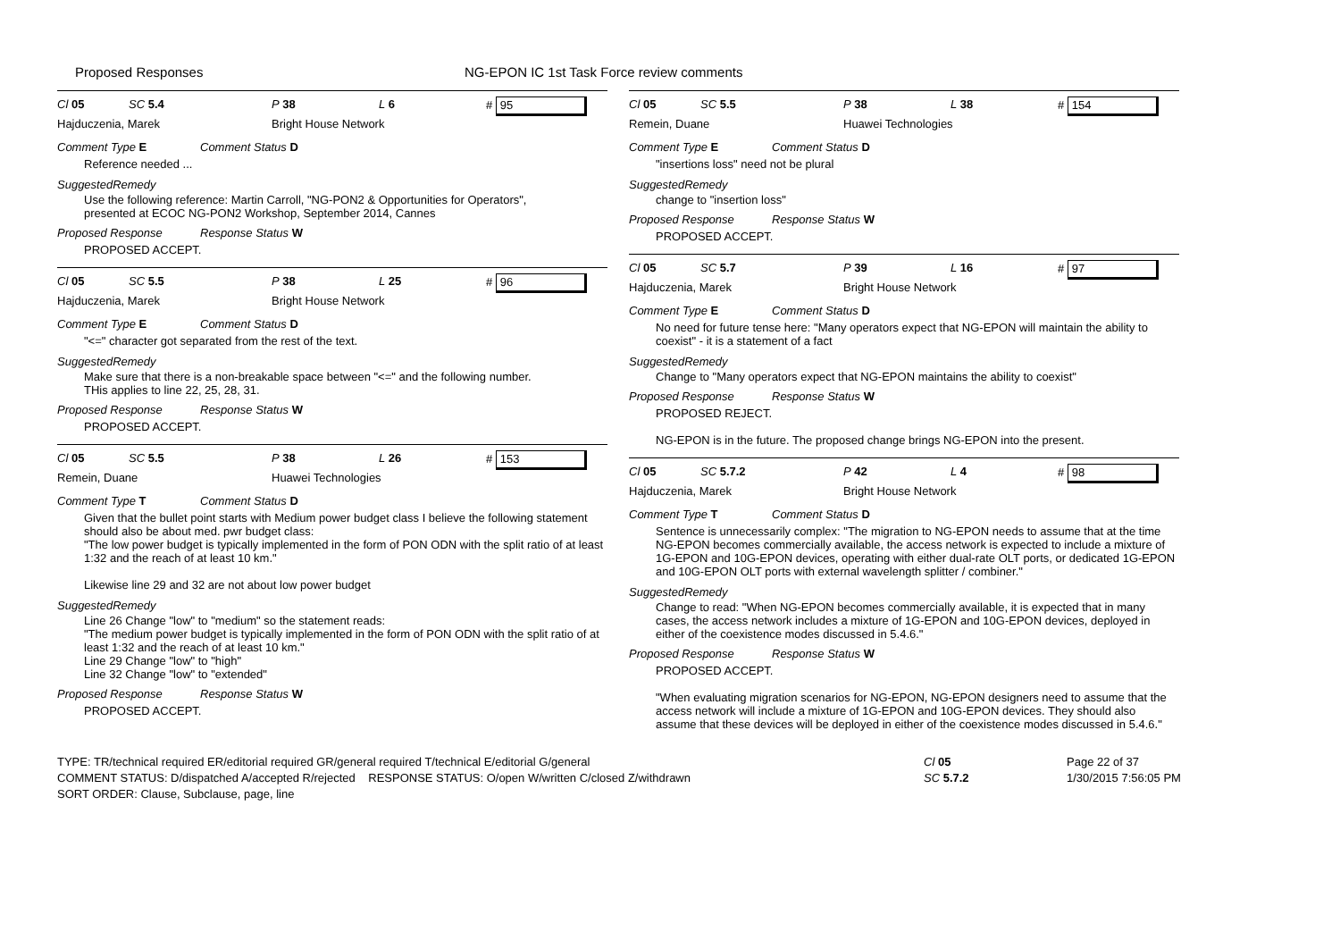Proposed Responses NG-EPON IC 1st Task Force review comments
Cl 05 SC 5.4 P 38 L 6 # 95
Hajduczenia, Marek Bright House Network
Comment Type E Comment Status D
Reference needed ...
SuggestedRemedy
Use the following reference: Martin Carroll, "NG-PON2 & Opportunities for Operators",
presented at ECOC NG-PON2 Workshop, September 2014, Cannes
Proposed Response Response Status W
PROPOSED ACCEPT.
Cl 05 SC 5.5 P 38 L 25 # 96
Hajduczenia, Marek Bright House Network
Comment Type E Comment Status D
"<=" character got separated from the rest of the text.
SuggestedRemedy
Make sure that there is a non-breakable space between "<=" and the following number.
THis applies to line 22, 25, 28, 31.
Proposed Response Response Status W
PROPOSED ACCEPT.
Cl 05 SC 5.5 P 38 L 26 # 153
Remein, Duane Huawei Technologies
Comment Type T Comment Status D
Given that the bullet point starts with Medium power budget class I believe the following statement should also be about med. pwr budget class:
"The low power budget is typically implemented in the form of PON ODN with the split ratio of at least 1:32 and the reach of at least 10 km."
Likewise line 29 and 32 are not about low power budget
SuggestedRemedy
Line 26 Change "low" to "medium" so the statement reads:
"The medium power budget is typically implemented in the form of PON ODN with the split ratio of at least 1:32 and the reach of at least 10 km."
Line 29 Change "low" to "high"
Line 32 Change "low" to "extended"
Proposed Response Response Status W
PROPOSED ACCEPT.
Cl 05 SC 5.5 P 38 L 38 # 154
Remein, Duane Huawei Technologies
Comment Type E Comment Status D
"insertions loss" need not be plural
SuggestedRemedy
change to "insertion loss"
Proposed Response Response Status W
PROPOSED ACCEPT.
Cl 05 SC 5.7 P 39 L 16 # 97
Hajduczenia, Marek Bright House Network
Comment Type E Comment Status D
No need for future tense here: "Many operators expect that NG-EPON will maintain the ability to coexist" - it is a statement of a fact
SuggestedRemedy
Change to "Many operators expect that NG-EPON maintains the ability to coexist"
Proposed Response Response Status W
PROPOSED REJECT.
NG-EPON is in the future. The proposed change brings NG-EPON into the present.
Cl 05 SC 5.7.2 P 42 L 4 # 98
Hajduczenia, Marek Bright House Network
Comment Type T Comment Status D
Sentence is unnecessarily complex: "The migration to NG-EPON needs to assume that at the time NG-EPON becomes commercially available, the access network is expected to include a mixture of 1G-EPON and 10G-EPON devices, operating with either dual-rate OLT ports, or dedicated 1G-EPON and 10G-EPON OLT ports with external wavelength splitter / combiner."
SuggestedRemedy
Change to read: "When NG-EPON becomes commercially available, it is expected that in many cases, the access network includes a mixture of 1G-EPON and 10G-EPON devices, deployed in either of the coexistence modes discussed in 5.4.6."
Proposed Response Response Status W
PROPOSED ACCEPT.
"When evaluating migration scenarios for NG-EPON, NG-EPON designers need to assume that the access network will include a mixture of 1G-EPON and 10G-EPON devices. They should also assume that these devices will be deployed in either of the coexistence modes discussed in 5.4.6."
TYPE: TR/technical required ER/editorial required GR/general required T/technical E/editorial G/general
COMMENT STATUS: D/dispatched A/accepted R/rejected RESPONSE STATUS: O/open W/written C/closed Z/withdrawn
SORT ORDER: Clause, Subclause, page, line
Cl 05
SC 5.7.2
Page 22 of 37
1/30/2015 7:56:05 PM